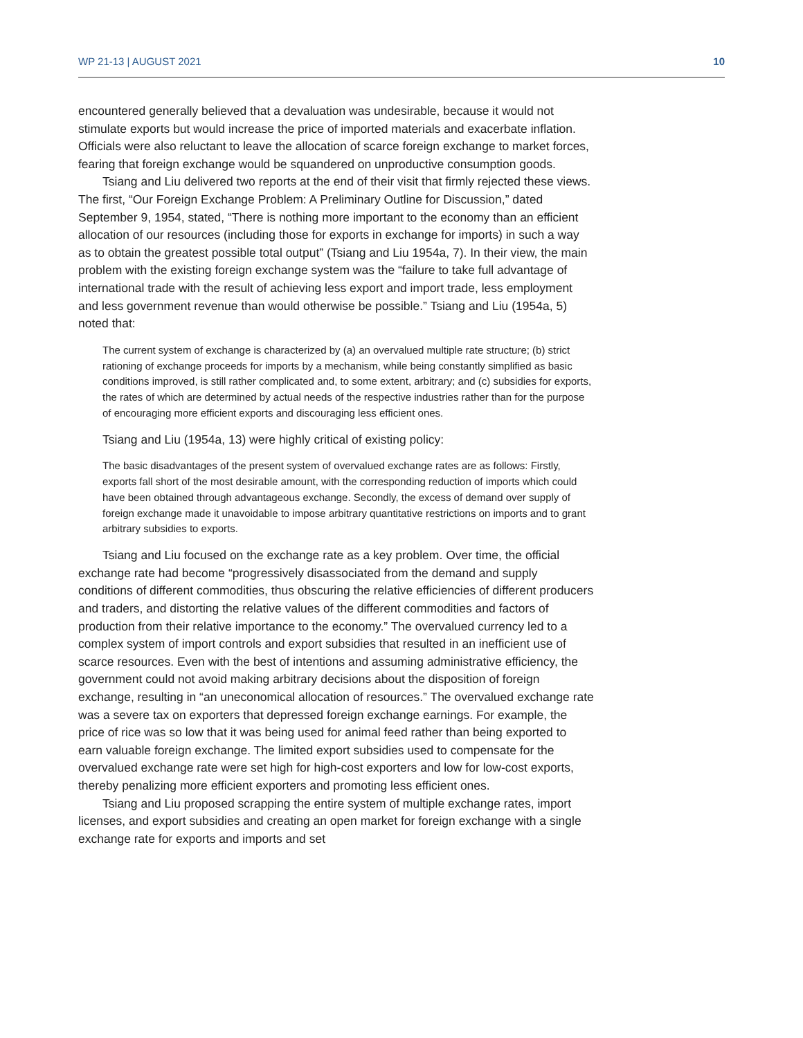WP 21-13 | AUGUST 2021 10
encountered generally believed that a devaluation was undesirable, because it would not stimulate exports but would increase the price of imported materials and exacerbate inflation. Officials were also reluctant to leave the allocation of scarce foreign exchange to market forces, fearing that foreign exchange would be squandered on unproductive consumption goods.
Tsiang and Liu delivered two reports at the end of their visit that firmly rejected these views. The first, “Our Foreign Exchange Problem: A Preliminary Outline for Discussion,” dated September 9, 1954, stated, “There is nothing more important to the economy than an efficient allocation of our resources (including those for exports in exchange for imports) in such a way as to obtain the greatest possible total output” (Tsiang and Liu 1954a, 7). In their view, the main problem with the existing foreign exchange system was the “failure to take full advantage of international trade with the result of achieving less export and import trade, less employment and less government revenue than would otherwise be possible.” Tsiang and Liu (1954a, 5) noted that:
The current system of exchange is characterized by (a) an overvalued multiple rate structure; (b) strict rationing of exchange proceeds for imports by a mechanism, while being constantly simplified as basic conditions improved, is still rather complicated and, to some extent, arbitrary; and (c) subsidies for exports, the rates of which are determined by actual needs of the respective industries rather than for the purpose of encouraging more efficient exports and discouraging less efficient ones.
Tsiang and Liu (1954a, 13) were highly critical of existing policy:
The basic disadvantages of the present system of overvalued exchange rates are as follows: Firstly, exports fall short of the most desirable amount, with the corresponding reduction of imports which could have been obtained through advantageous exchange. Secondly, the excess of demand over supply of foreign exchange made it unavoidable to impose arbitrary quantitative restrictions on imports and to grant arbitrary subsidies to exports.
Tsiang and Liu focused on the exchange rate as a key problem. Over time, the official exchange rate had become “progressively disassociated from the demand and supply conditions of different commodities, thus obscuring the relative efficiencies of different producers and traders, and distorting the relative values of the different commodities and factors of production from their relative importance to the economy.” The overvalued currency led to a complex system of import controls and export subsidies that resulted in an inefficient use of scarce resources. Even with the best of intentions and assuming administrative efficiency, the government could not avoid making arbitrary decisions about the disposition of foreign exchange, resulting in “an uneconomical allocation of resources.” The overvalued exchange rate was a severe tax on exporters that depressed foreign exchange earnings. For example, the price of rice was so low that it was being used for animal feed rather than being exported to earn valuable foreign exchange. The limited export subsidies used to compensate for the overvalued exchange rate were set high for high-cost exporters and low for low-cost exports, thereby penalizing more efficient exporters and promoting less efficient ones.
Tsiang and Liu proposed scrapping the entire system of multiple exchange rates, import licenses, and export subsidies and creating an open market for foreign exchange with a single exchange rate for exports and imports and set